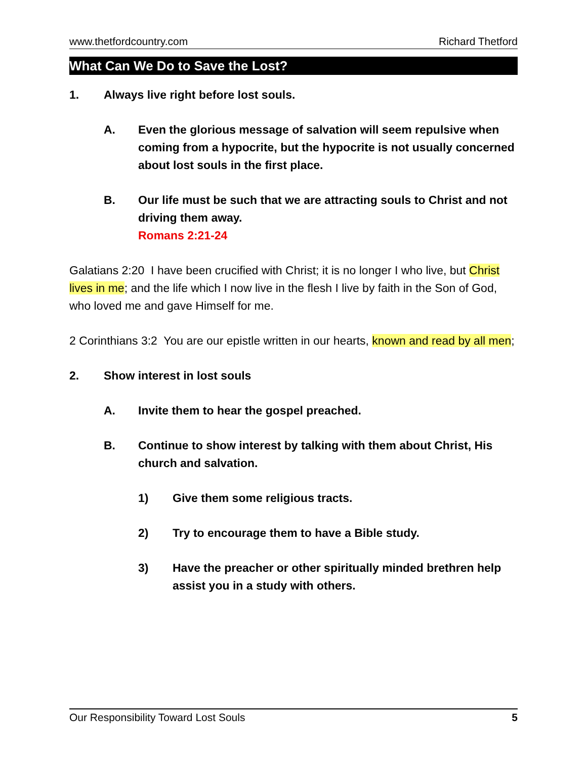www.thetfordcountry.com Richard Thetford
What Can We Do to Save the Lost?
1. Always live right before lost souls.
A. Even the glorious message of salvation will seem repulsive when coming from a hypocrite, but the hypocrite is not usually concerned about lost souls in the first place.
B. Our life must be such that we are attracting souls to Christ and not driving them away.
Romans 2:21-24
Galatians 2:20 I have been crucified with Christ; it is no longer I who live, but Christ lives in me; and the life which I now live in the flesh I live by faith in the Son of God, who loved me and gave Himself for me.
2 Corinthians 3:2 You are our epistle written in our hearts, known and read by all men;
2. Show interest in lost souls
A. Invite them to hear the gospel preached.
B. Continue to show interest by talking with them about Christ, His church and salvation.
1) Give them some religious tracts.
2) Try to encourage them to have a Bible study.
3) Have the preacher or other spiritually minded brethren help assist you in a study with others.
Our Responsibility Toward Lost Souls 5